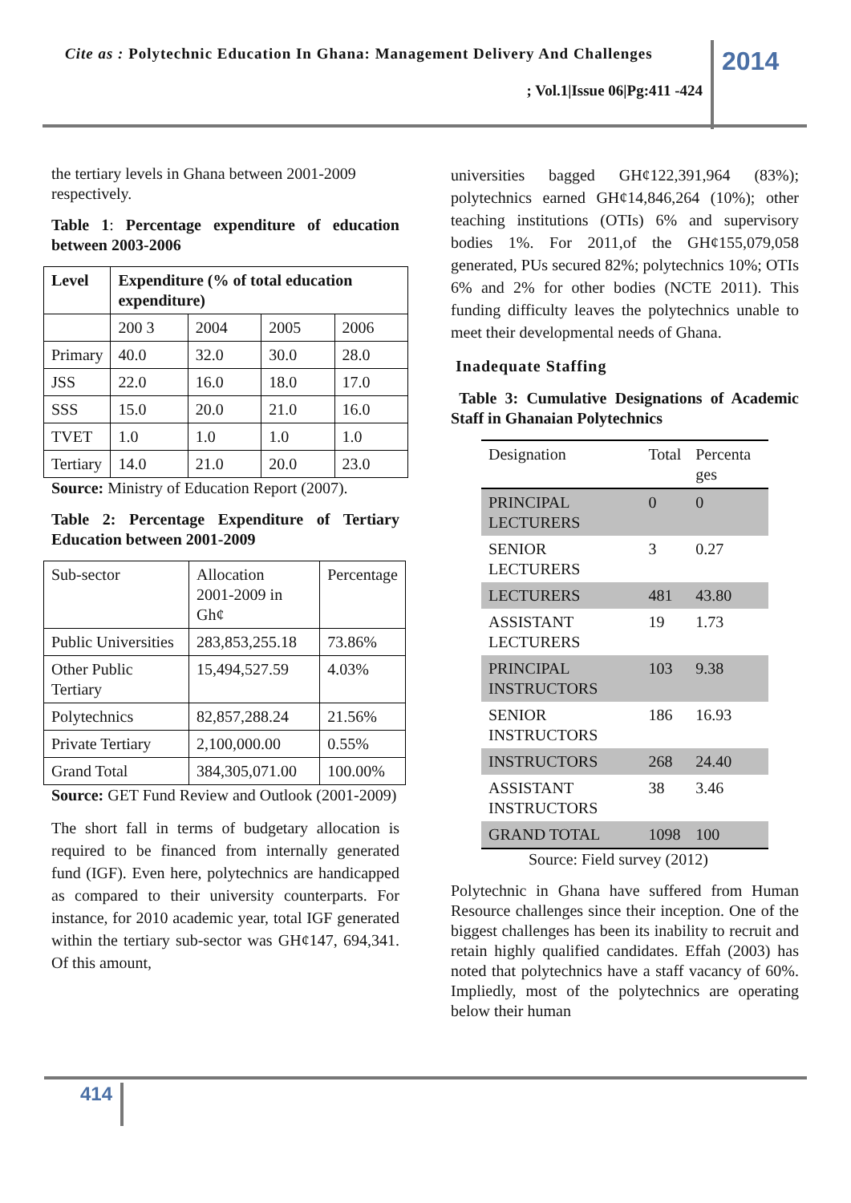Cite as : Polytechnic Education In Ghana: Management Delivery And Challenges
; Vol.1|Issue 06|Pg:411 -424
2014
the tertiary levels in Ghana between 2001-2009 respectively.
Table 1: Percentage expenditure of education between 2003-2006
| Level | Expenditure (% of total education expenditure) | | | |
| --- | --- | --- | --- | --- |
| | 200 3 | 2004 | 2005 | 2006 |
| Primary | 40.0 | 32.0 | 30.0 | 28.0 |
| JSS | 22.0 | 16.0 | 18.0 | 17.0 |
| SSS | 15.0 | 20.0 | 21.0 | 16.0 |
| TVET | 1.0 | 1.0 | 1.0 | 1.0 |
| Tertiary | 14.0 | 21.0 | 20.0 | 23.0 |
Source: Ministry of Education Report (2007).
Table 2: Percentage Expenditure of Tertiary Education between 2001-2009
| Sub-sector | Allocation 2001-2009 in Gh¢ | Percentage |
| Public Universities | 283,853,255.18 | 73.86% |
| Other Public Tertiary | 15,494,527.59 | 4.03% |
| Polytechnics | 82,857,288.24 | 21.56% |
| Private Tertiary | 2,100,000.00 | 0.55% |
| Grand Total | 384,305,071.00 | 100.00% |
Source: GET Fund Review and Outlook (2001-2009)
The short fall in terms of budgetary allocation is required to be financed from internally generated fund (IGF). Even here, polytechnics are handicapped as compared to their university counterparts. For instance, for 2010 academic year, total IGF generated within the tertiary sub-sector was GH¢147, 694,341. Of this amount,
universities bagged GH¢122,391,964 (83%); polytechnics earned GH¢14,846,264 (10%); other teaching institutions (OTIs) 6% and supervisory bodies 1%. For 2011,of the GH¢155,079,058 generated, PUs secured 82%; polytechnics 10%; OTIs 6% and 2% for other bodies (NCTE 2011). This funding difficulty leaves the polytechnics unable to meet their developmental needs of Ghana.
Inadequate Staffing
Table 3: Cumulative Designations of Academic Staff in Ghanaian Polytechnics
| Designation | Total | Percenta ges |
| --- | --- | --- |
| PRINCIPAL LECTURERS | 0 | 0 |
| SENIOR LECTURERS | 3 | 0.27 |
| LECTURERS | 481 | 43.80 |
| ASSISTANT LECTURERS | 19 | 1.73 |
| PRINCIPAL INSTRUCTORS | 103 | 9.38 |
| SENIOR INSTRUCTORS | 186 | 16.93 |
| INSTRUCTORS | 268 | 24.40 |
| ASSISTANT INSTRUCTORS | 38 | 3.46 |
| GRAND TOTAL | 1098 | 100 |
Source: Field survey (2012)
Polytechnic in Ghana have suffered from Human Resource challenges since their inception. One of the biggest challenges has been its inability to recruit and retain highly qualified candidates. Effah (2003) has noted that polytechnics have a staff vacancy of 60%. Impliedly, most of the polytechnics are operating below their human
414